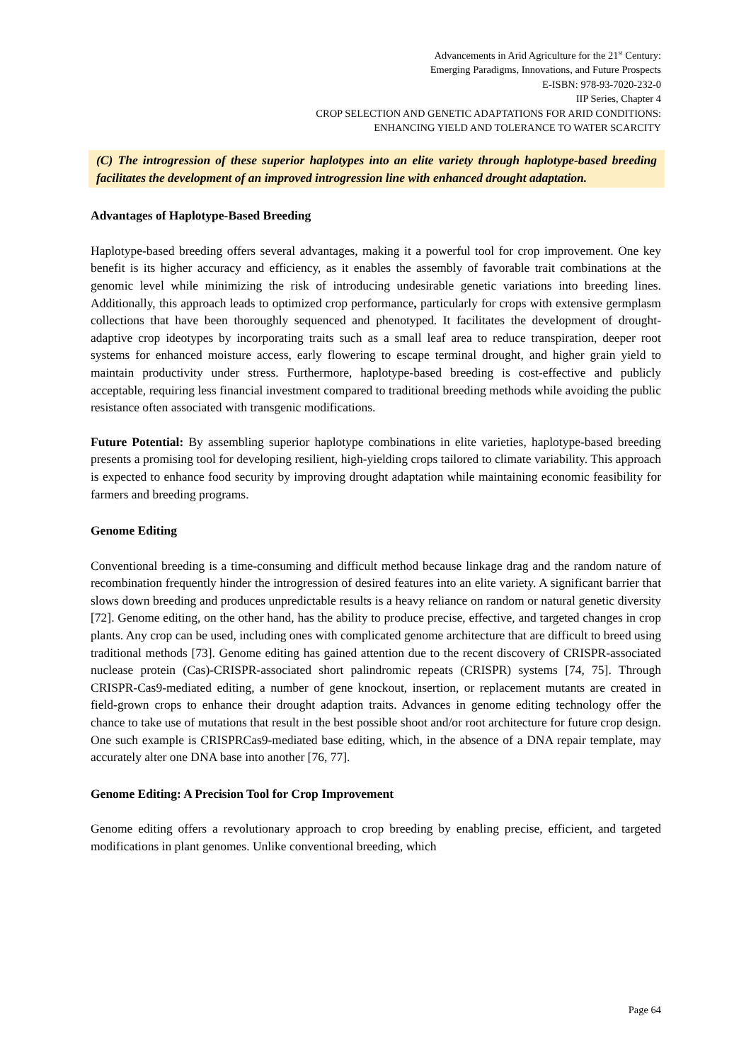Advancements in Arid Agriculture for the 21<sup>st</sup> Century:
Emerging Paradigms, Innovations, and Future Prospects
E-ISBN: 978-93-7020-232-0
IIP Series, Chapter 4
CROP SELECTION AND GENETIC ADAPTATIONS FOR ARID CONDITIONS:
ENHANCING YIELD AND TOLERANCE TO WATER SCARCITY
(C) The introgression of these superior haplotypes into an elite variety through haplotype-based breeding facilitates the development of an improved introgression line with enhanced drought adaptation.
Advantages of Haplotype-Based Breeding
Haplotype-based breeding offers several advantages, making it a powerful tool for crop improvement. One key benefit is its higher accuracy and efficiency, as it enables the assembly of favorable trait combinations at the genomic level while minimizing the risk of introducing undesirable genetic variations into breeding lines. Additionally, this approach leads to optimized crop performance, particularly for crops with extensive germplasm collections that have been thoroughly sequenced and phenotyped. It facilitates the development of drought-adaptive crop ideotypes by incorporating traits such as a small leaf area to reduce transpiration, deeper root systems for enhanced moisture access, early flowering to escape terminal drought, and higher grain yield to maintain productivity under stress. Furthermore, haplotype-based breeding is cost-effective and publicly acceptable, requiring less financial investment compared to traditional breeding methods while avoiding the public resistance often associated with transgenic modifications.
Future Potential: By assembling superior haplotype combinations in elite varieties, haplotype-based breeding presents a promising tool for developing resilient, high-yielding crops tailored to climate variability. This approach is expected to enhance food security by improving drought adaptation while maintaining economic feasibility for farmers and breeding programs.
Genome Editing
Conventional breeding is a time-consuming and difficult method because linkage drag and the random nature of recombination frequently hinder the introgression of desired features into an elite variety. A significant barrier that slows down breeding and produces unpredictable results is a heavy reliance on random or natural genetic diversity [72]. Genome editing, on the other hand, has the ability to produce precise, effective, and targeted changes in crop plants. Any crop can be used, including ones with complicated genome architecture that are difficult to breed using traditional methods [73]. Genome editing has gained attention due to the recent discovery of CRISPR-associated nuclease protein (Cas)-CRISPR-associated short palindromic repeats (CRISPR) systems [74, 75]. Through CRISPR-Cas9-mediated editing, a number of gene knockout, insertion, or replacement mutants are created in field-grown crops to enhance their drought adaption traits. Advances in genome editing technology offer the chance to take use of mutations that result in the best possible shoot and/or root architecture for future crop design. One such example is CRISPRCas9-mediated base editing, which, in the absence of a DNA repair template, may accurately alter one DNA base into another [76, 77].
Genome Editing: A Precision Tool for Crop Improvement
Genome editing offers a revolutionary approach to crop breeding by enabling precise, efficient, and targeted modifications in plant genomes. Unlike conventional breeding, which
Page 64